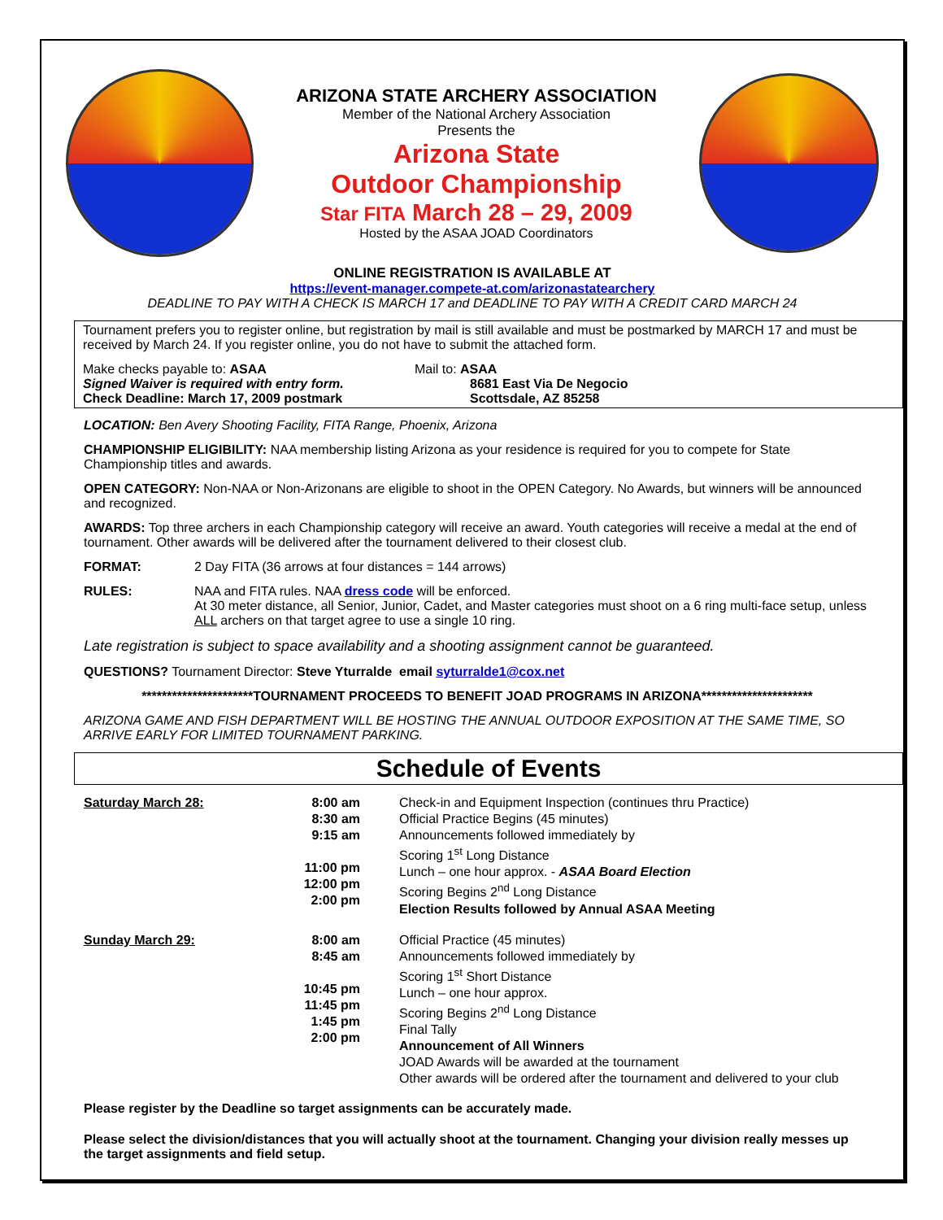ARIZONA STATE ARCHERY ASSOCIATION
Member of the National Archery Association
Presents the
Arizona State
Outdoor Championship
Star FITA March 28 – 29, 2009
Hosted by the ASAA JOAD Coordinators
ONLINE REGISTRATION IS AVAILABLE AT
https://event-manager.compete-at.com/arizonastatearchery
DEADLINE TO PAY WITH A CHECK IS MARCH 17 and DEADLINE TO PAY WITH A CREDIT CARD MARCH 24
Tournament prefers you to register online, but registration by mail is still available and must be postmarked by MARCH 17 and must be received by March 24. If you register online, you do not have to submit the attached form.
Make checks payable to: ASAA
Signed Waiver is required with entry form.
Check Deadline: March 17, 2009 postmark
Mail to: ASAA
8681 East Via De Negocio
Scottsdale, AZ 85258
LOCATION: Ben Avery Shooting Facility, FITA Range, Phoenix, Arizona
CHAMPIONSHIP ELIGIBILITY: NAA membership listing Arizona as your residence is required for you to compete for State Championship titles and awards.
OPEN CATEGORY: Non-NAA or Non-Arizonans are eligible to shoot in the OPEN Category. No Awards, but winners will be announced and recognized.
AWARDS: Top three archers in each Championship category will receive an award. Youth categories will receive a medal at the end of tournament. Other awards will be delivered after the tournament delivered to their closest club.
FORMAT: 2 Day FITA (36 arrows at four distances = 144 arrows)
RULES: NAA and FITA rules. NAA dress code will be enforced.
At 30 meter distance, all Senior, Junior, Cadet, and Master categories must shoot on a 6 ring multi-face setup, unless ALL archers on that target agree to use a single 10 ring.
Late registration is subject to space availability and a shooting assignment cannot be guaranteed.
QUESTIONS? Tournament Director: Steve Yturralde email syturralde1@cox.net
**********************TOURNAMENT PROCEEDS TO BENEFIT JOAD PROGRAMS IN ARIZONA**********************
ARIZONA GAME AND FISH DEPARTMENT WILL BE HOSTING THE ANNUAL OUTDOOR EXPOSITION AT THE SAME TIME, SO ARRIVE EARLY FOR LIMITED TOURNAMENT PARKING.
Schedule of Events
| Saturday March 28: | 8:00 am 8:30 am 9:15 am 11:00 pm 12:00 pm 2:00 pm | Check-in and Equipment Inspection (continues thru Practice) Official Practice Begins (45 minutes) Announcements followed immediately by Scoring 1<sup>st</sup> Long Distance Lunch – one hour approx. - ASAA Board Election Scoring Begins 2<sup>nd</sup> Long Distance Election Results followed by Annual ASAA Meeting |
| Sunday March 29: | 8:00 am 8:45 am 10:45 pm 11:45 pm 1:45 pm 2:00 pm | Official Practice (45 minutes) Announcements followed immediately by Scoring 1<sup>st</sup> Short Distance Lunch – one hour approx. Scoring Begins 2<sup>nd</sup> Long Distance Final Tally Announcement of All Winners JOAD Awards will be awarded at the tournament Other awards will be ordered after the tournament and delivered to your club |
Please register by the Deadline so target assignments can be accurately made.
Please select the division/distances that you will actually shoot at the tournament. Changing your division really messes up the target assignments and field setup.